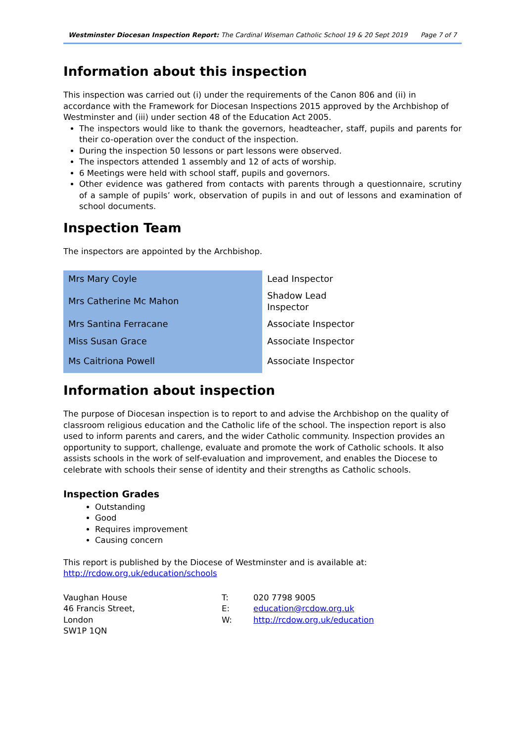Westminster Diocesan Inspection Report: The Cardinal Wiseman Catholic School 19 & 20 Sept 2019 Page 7 of 7
Information about this inspection
This inspection was carried out (i) under the requirements of the Canon 806 and (ii) in accordance with the Framework for Diocesan Inspections 2015 approved by the Archbishop of Westminster and (iii) under section 48 of the Education Act 2005.
The inspectors would like to thank the governors, headteacher, staff, pupils and parents for their co-operation over the conduct of the inspection.
During the inspection 50 lessons or part lessons were observed.
The inspectors attended 1 assembly and 12 of acts of worship.
6 Meetings were held with school staff, pupils and governors.
Other evidence was gathered from contacts with parents through a questionnaire, scrutiny of a sample of pupils’ work, observation of pupils in and out of lessons and examination of school documents.
Inspection Team
The inspectors are appointed by the Archbishop.
| Mrs Mary Coyle | Lead Inspector |
| Mrs Catherine Mc Mahon | Shadow Lead Inspector |
| Mrs Santina Ferracane | Associate Inspector |
| Miss Susan Grace | Associate Inspector |
| Ms Caitriona Powell | Associate Inspector |
Information about inspection
The purpose of Diocesan inspection is to report to and advise the Archbishop on the quality of classroom religious education and the Catholic life of the school. The inspection report is also used to inform parents and carers, and the wider Catholic community. Inspection provides an opportunity to support, challenge, evaluate and promote the work of Catholic schools. It also assists schools in the work of self-evaluation and improvement, and enables the Diocese to celebrate with schools their sense of identity and their strengths as Catholic schools.
Inspection Grades
Outstanding
Good
Requires improvement
Causing concern
This report is published by the Diocese of Westminster and is available at:
http://rcdow.org.uk/education/schools
Vaughan House T: 020 7798 9005 46 Francis Street, E: education@rcdow.org.uk London W: http://rcdow.org.uk/education SW1P 1QN